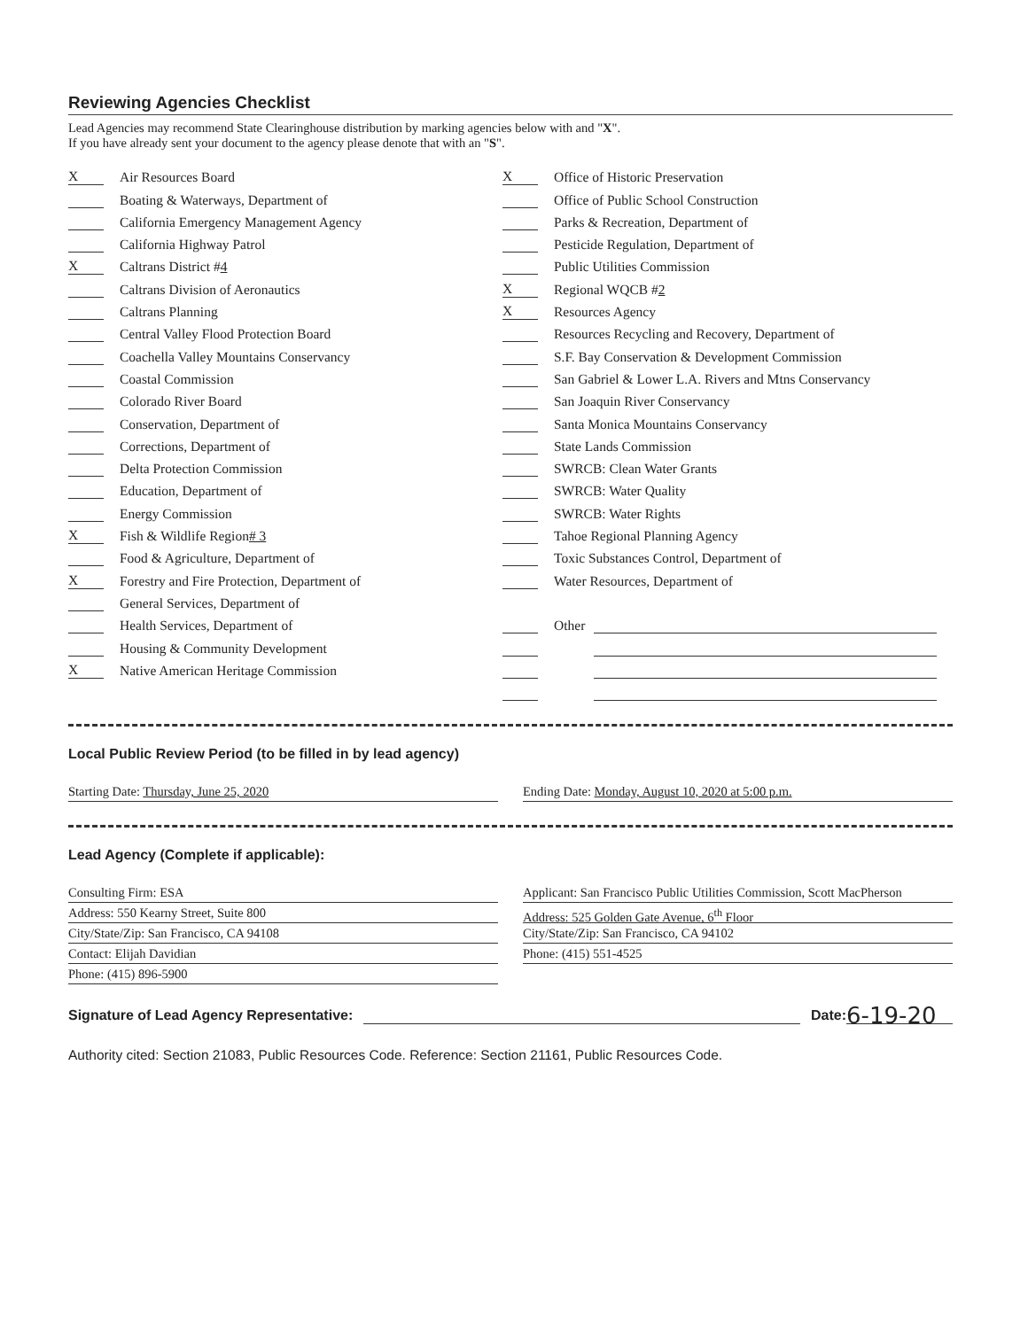Reviewing Agencies Checklist
Lead Agencies may recommend State Clearinghouse distribution by marking agencies below with and "X".
If you have already sent your document to the agency please denote that with an "S".
X Air Resources Board
Boating & Waterways, Department of
California Emergency Management Agency
California Highway Patrol
X Caltrans District # 4
Caltrans Division of Aeronautics
Caltrans Planning
Central Valley Flood Protection Board
Coachella Valley Mountains Conservancy
Coastal Commission
Colorado River Board
Conservation, Department of
Corrections, Department of
Delta Protection Commission
Education, Department of
Energy Commission
X Fish & Wildlife Region # 3
Food & Agriculture, Department of
X Forestry and Fire Protection, Department of
General Services, Department of
Health Services, Department of
Housing & Community Development
X Native American Heritage Commission
X Office of Historic Preservation
Office of Public School Construction
Parks & Recreation, Department of
Pesticide Regulation, Department of
Public Utilities Commission
X Regional WQCB # 2
X Resources Agency
Resources Recycling and Recovery, Department of
S.F. Bay Conservation & Development Commission
San Gabriel & Lower L.A. Rivers and Mtns Conservancy
San Joaquin River Conservancy
Santa Monica Mountains Conservancy
State Lands Commission
SWRCB: Clean Water Grants
SWRCB: Water Quality
SWRCB: Water Rights
Tahoe Regional Planning Agency
Toxic Substances Control, Department of
Water Resources, Department of
Other
Local Public Review Period (to be filled in by lead agency)
Starting Date: Thursday, June 25, 2020
Ending Date: Monday, August 10, 2020 at 5:00 p.m.
Lead Agency (Complete if applicable):
Consulting Firm: ESA
Address: 550 Kearny Street, Suite 800
City/State/Zip: San Francisco, CA 94108
Contact: Elijah Davidian
Phone: (415) 896-5900
Applicant: San Francisco Public Utilities Commission, Scott MacPherson
Address: 525 Golden Gate Avenue, 6<sup>th</sup> Floor
City/State/Zip: San Francisco, CA 94102
Phone: (415) 551-4525
Signature of Lead Agency Representative: Date: 6-19-20
Authority cited: Section 21083, Public Resources Code. Reference: Section 21161, Public Resources Code.